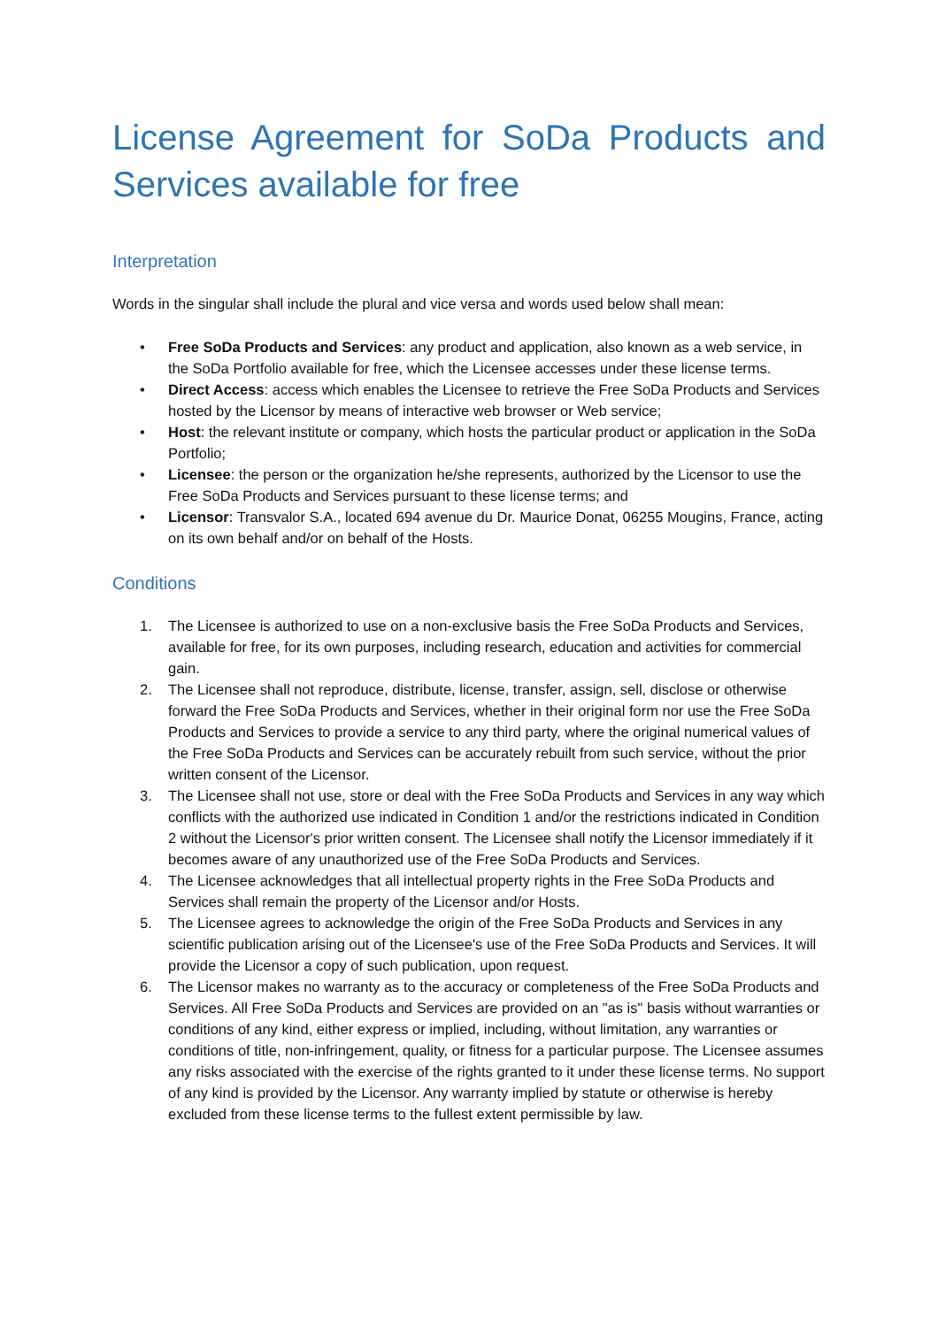License Agreement for SoDa Products and Services available for free
Interpretation
Words in the singular shall include the plural and vice versa and words used below shall mean:
• Free SoDa Products and Services: any product and application, also known as a web service, in the SoDa Portfolio available for free, which the Licensee accesses under these license terms.
• Direct Access: access which enables the Licensee to retrieve the Free SoDa Products and Services hosted by the Licensor by means of interactive web browser or Web service;
• Host: the relevant institute or company, which hosts the particular product or application in the SoDa Portfolio;
• Licensee: the person or the organization he/she represents, authorized by the Licensor to use the Free SoDa Products and Services pursuant to these license terms; and
• Licensor: Transvalor S.A., located 694 avenue du Dr. Maurice Donat, 06255 Mougins, France, acting on its own behalf and/or on behalf of the Hosts.
Conditions
1. The Licensee is authorized to use on a non-exclusive basis the Free SoDa Products and Services, available for free, for its own purposes, including research, education and activities for commercial gain.
2. The Licensee shall not reproduce, distribute, license, transfer, assign, sell, disclose or otherwise forward the Free SoDa Products and Services, whether in their original form nor use the Free SoDa Products and Services to provide a service to any third party, where the original numerical values of the Free SoDa Products and Services can be accurately rebuilt from such service, without the prior written consent of the Licensor.
3. The Licensee shall not use, store or deal with the Free SoDa Products and Services in any way which conflicts with the authorized use indicated in Condition 1 and/or the restrictions indicated in Condition 2 without the Licensor's prior written consent. The Licensee shall notify the Licensor immediately if it becomes aware of any unauthorized use of the Free SoDa Products and Services.
4. The Licensee acknowledges that all intellectual property rights in the Free SoDa Products and Services shall remain the property of the Licensor and/or Hosts.
5. The Licensee agrees to acknowledge the origin of the Free SoDa Products and Services in any scientific publication arising out of the Licensee's use of the Free SoDa Products and Services. It will provide the Licensor a copy of such publication, upon request.
6. The Licensor makes no warranty as to the accuracy or completeness of the Free SoDa Products and Services. All Free SoDa Products and Services are provided on an "as is" basis without warranties or conditions of any kind, either express or implied, including, without limitation, any warranties or conditions of title, non-infringement, quality, or fitness for a particular purpose. The Licensee assumes any risks associated with the exercise of the rights granted to it under these license terms. No support of any kind is provided by the Licensor. Any warranty implied by statute or otherwise is hereby excluded from these license terms to the fullest extent permissible by law.